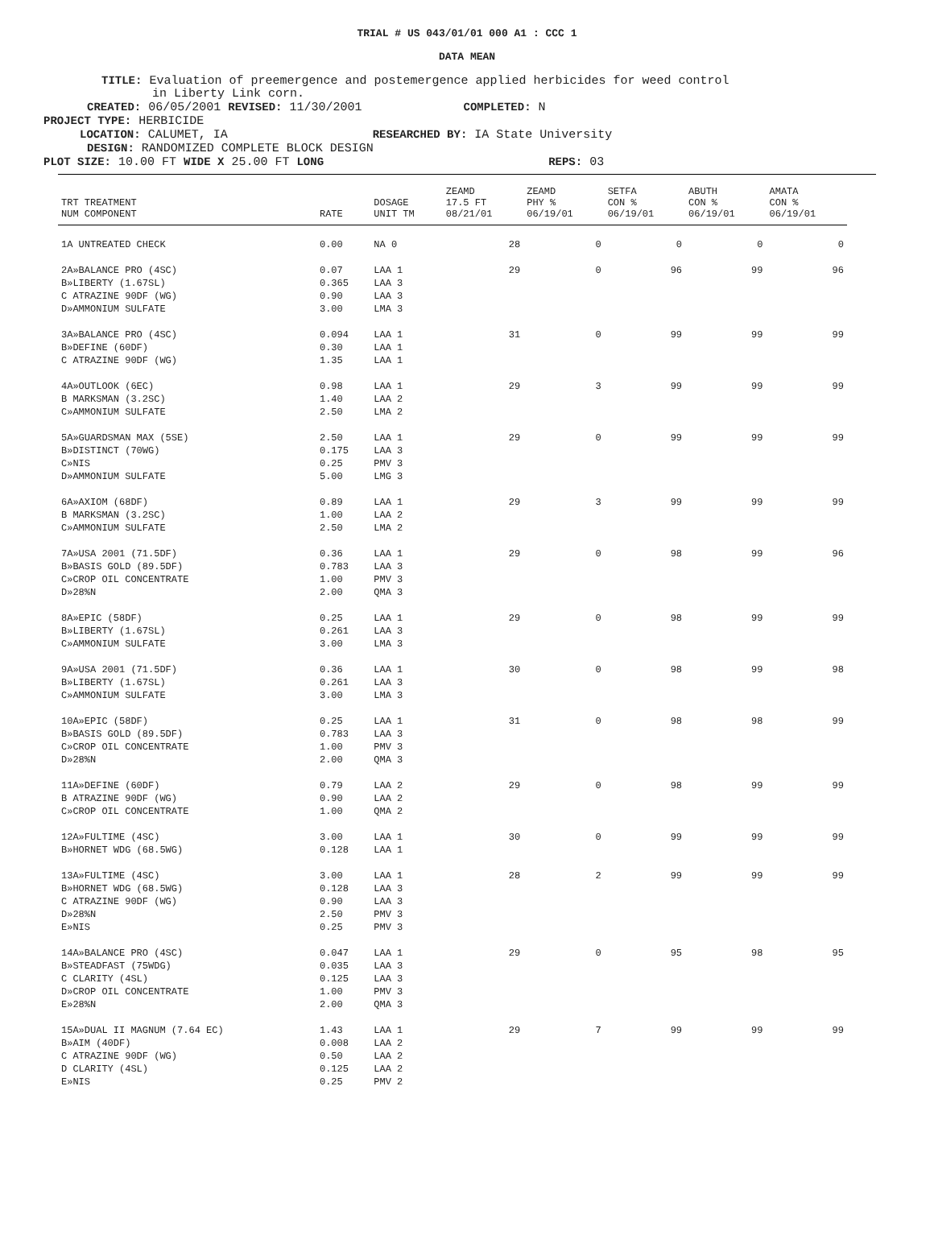TRIAL # US 043/01/01 000 A1 : CCC 1
DATA MEAN
TITLE: Evaluation of preemergence and postemergence applied herbicides for weed control
in Liberty Link corn.
CREATED: 06/05/2001 REVISED: 11/30/2001 COMPLETED: N
PROJECT TYPE: HERBICIDE
LOCATION: CALUMET, IA RESEARCHED BY: IA State University
DESIGN: RANDOMIZED COMPLETE BLOCK DESIGN
PLOT SIZE: 10.00 FT WIDE X 25.00 FT LONG REPS: 03
| TRT TREATMENT NUM COMPONENT | RATE | DOSAGE UNIT TM | ZEAMD 17.5 FT 08/21/01 | ZEAMD PHY % 06/19/01 | SETFA CON % 06/19/01 | ABUTH CON % 06/19/01 | AMATA CON % 06/19/01 |
| --- | --- | --- | --- | --- | --- | --- | --- |
| 1A UNTREATED CHECK | 0.00 | NA 0 | 28 | 0 | 0 | 0 | 0 |
| 2A»BALANCE PRO (4SC) B»LIBERTY (1.67SL) C ATRAZINE 90DF (WG) D»AMMONIUM SULFATE | 0.07 0.365 0.90 3.00 | LAA 1 LAA 3 LAA 3 LMA 3 | 29 | 0 | 96 | 99 | 96 |
| 3A»BALANCE PRO (4SC) B»DEFINE (60DF) C ATRAZINE 90DF (WG) | 0.094 0.30 1.35 | LAA 1 LAA 1 LAA 1 | 31 | 0 | 99 | 99 | 99 |
| 4A»OUTLOOK (6EC) B MARKSMAN (3.2SC) C»AMMONIUM SULFATE | 0.98 1.40 2.50 | LAA 1 LAA 2 LMA 2 | 29 | 3 | 99 | 99 | 99 |
| 5A»GUARDSMAN MAX (5SE) B»DISTINCT (70WG) C»NIS D»AMMONIUM SULFATE | 2.50 0.175 0.25 5.00 | LAA 1 LAA 3 PMV 3 LMG 3 | 29 | 0 | 99 | 99 | 99 |
| 6A»AXIOM (68DF) B MARKSMAN (3.2SC) C»AMMONIUM SULFATE | 0.89 1.00 2.50 | LAA 1 LAA 2 LMA 2 | 29 | 3 | 99 | 99 | 99 |
| 7A»USA 2001 (71.5DF) B»BASIS GOLD (89.5DF) C»CROP OIL CONCENTRATE D»28%N | 0.36 0.783 1.00 2.00 | LAA 1 LAA 3 PMV 3 QMA 3 | 29 | 0 | 98 | 99 | 96 |
| 8A»EPIC (58DF) B»LIBERTY (1.67SL) C»AMMONIUM SULFATE | 0.25 0.261 3.00 | LAA 1 LAA 3 LMA 3 | 29 | 0 | 98 | 99 | 99 |
| 9A»USA 2001 (71.5DF) B»LIBERTY (1.67SL) C»AMMONIUM SULFATE | 0.36 0.261 3.00 | LAA 1 LAA 3 LMA 3 | 30 | 0 | 98 | 99 | 98 |
| 10A»EPIC (58DF) B»BASIS GOLD (89.5DF) C»CROP OIL CONCENTRATE D»28%N | 0.25 0.783 1.00 2.00 | LAA 1 LAA 3 PMV 3 QMA 3 | 31 | 0 | 98 | 98 | 99 |
| 11A»DEFINE (60DF) B ATRAZINE 90DF (WG) C»CROP OIL CONCENTRATE | 0.79 0.90 1.00 | LAA 2 LAA 2 QMA 2 | 29 | 0 | 98 | 99 | 99 |
| 12A»FULTIME (4SC) B»HORNET WDG (68.5WG) | 3.00 0.128 | LAA 1 LAA 1 | 30 | 0 | 99 | 99 | 99 |
| 13A»FULTIME (4SC) B»HORNET WDG (68.5WG) C ATRAZINE 90DF (WG) D»28%N E»NIS | 3.00 0.128 0.90 2.50 0.25 | LAA 1 LAA 3 LAA 3 PMV 3 PMV 3 | 28 | 2 | 99 | 99 | 99 |
| 14A»BALANCE PRO (4SC) B»STEADFAST (75WDG) C CLARITY (4SL) D»CROP OIL CONCENTRATE E»28%N | 0.047 0.035 0.125 1.00 2.00 | LAA 1 LAA 3 LAA 3 PMV 3 QMA 3 | 29 | 0 | 95 | 98 | 95 |
| 15A»DUAL II MAGNUM (7.64 EC) B»AIM (40DF) C ATRAZINE 90DF (WG) D CLARITY (4SL) E»NIS | 1.43 0.008 0.50 0.125 0.25 | LAA 1 LAA 2 LAA 2 LAA 2 PMV 2 | 29 | 7 | 99 | 99 | 99 |